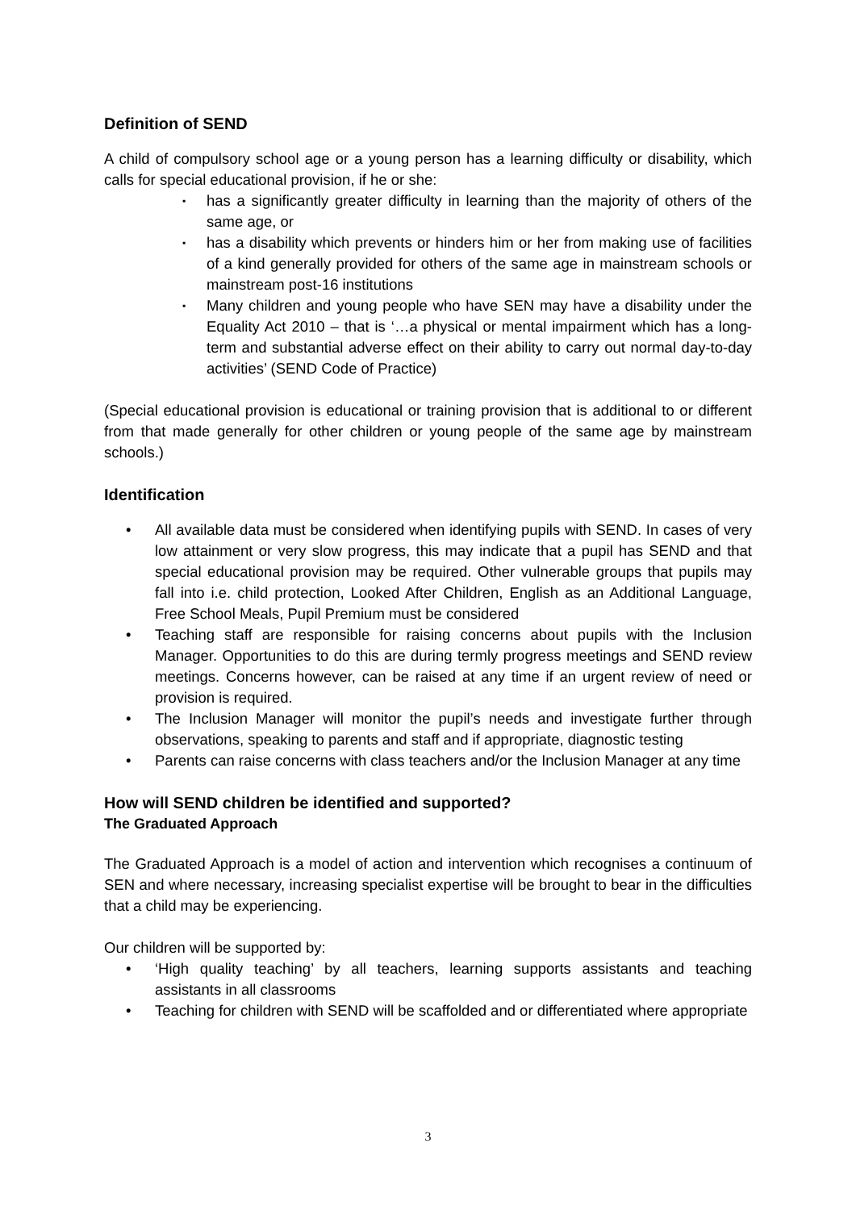Definition of SEND
A child of compulsory school age or a young person has a learning difficulty or disability, which calls for special educational provision, if he or she:
▪ has a significantly greater difficulty in learning than the majority of others of the same age, or
▪ has a disability which prevents or hinders him or her from making use of facilities of a kind generally provided for others of the same age in mainstream schools or mainstream post-16 institutions
▪ Many children and young people who have SEN may have a disability under the Equality Act 2010 – that is ‘…a physical or mental impairment which has a long-term and substantial adverse effect on their ability to carry out normal day-to-day activities’ (SEND Code of Practice)
(Special educational provision is educational or training provision that is additional to or different from that made generally for other children or young people of the same age by mainstream schools.)
Identification
• All available data must be considered when identifying pupils with SEND. In cases of very low attainment or very slow progress, this may indicate that a pupil has SEND and that special educational provision may be required. Other vulnerable groups that pupils may fall into i.e. child protection, Looked After Children, English as an Additional Language, Free School Meals, Pupil Premium must be considered
• Teaching staff are responsible for raising concerns about pupils with the Inclusion Manager. Opportunities to do this are during termly progress meetings and SEND review meetings. Concerns however, can be raised at any time if an urgent review of need or provision is required.
• The Inclusion Manager will monitor the pupil’s needs and investigate further through observations, speaking to parents and staff and if appropriate, diagnostic testing
• Parents can raise concerns with class teachers and/or the Inclusion Manager at any time
How will SEND children be identified and supported?
The Graduated Approach
The Graduated Approach is a model of action and intervention which recognises a continuum of SEN and where necessary, increasing specialist expertise will be brought to bear in the difficulties that a child may be experiencing.
Our children will be supported by:
• ‘High quality teaching’ by all teachers, learning supports assistants and teaching assistants in all classrooms
• Teaching for children with SEND will be scaffolded and or differentiated where appropriate
3